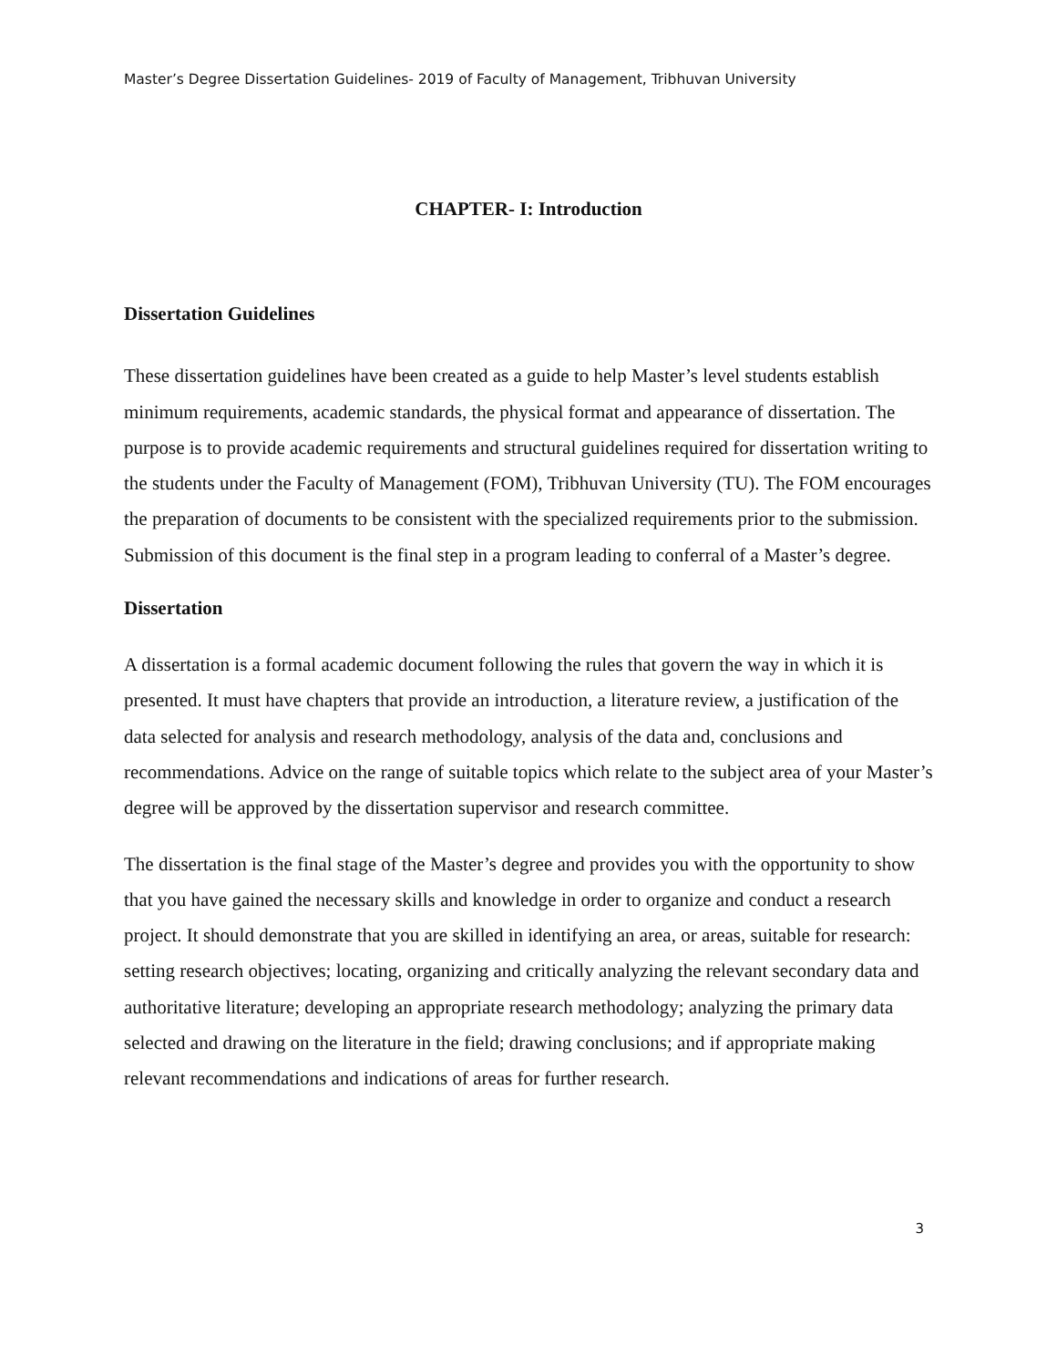Master’s Degree Dissertation Guidelines- 2019 of Faculty of Management, Tribhuvan University
CHAPTER- I: Introduction
Dissertation Guidelines
These dissertation guidelines have been created as a guide to help Master’s level students establish minimum requirements, academic standards, the physical format and appearance of dissertation. The purpose is to provide academic requirements and structural guidelines required for dissertation writing to the students under the Faculty of Management (FOM), Tribhuvan University (TU). The FOM encourages the preparation of documents to be consistent with the specialized requirements prior to the submission. Submission of this document is the final step in a program leading to conferral of a Master’s degree.
Dissertation
A dissertation is a formal academic document following the rules that govern the way in which it is presented. It must have chapters that provide an introduction, a literature review, a justification of the data selected for analysis and research methodology, analysis of the data and, conclusions and recommendations. Advice on the range of suitable topics which relate to the subject area of your Master’s degree will be approved by the dissertation supervisor and research committee.
The dissertation is the final stage of the Master’s degree and provides you with the opportunity to show that you have gained the necessary skills and knowledge in order to organize and conduct a research project. It should demonstrate that you are skilled in identifying an area, or areas, suitable for research: setting research objectives; locating, organizing and critically analyzing the relevant secondary data and authoritative literature; developing an appropriate research methodology; analyzing the primary data selected and drawing on the literature in the field; drawing conclusions; and if appropriate making relevant recommendations and indications of areas for further research.
3